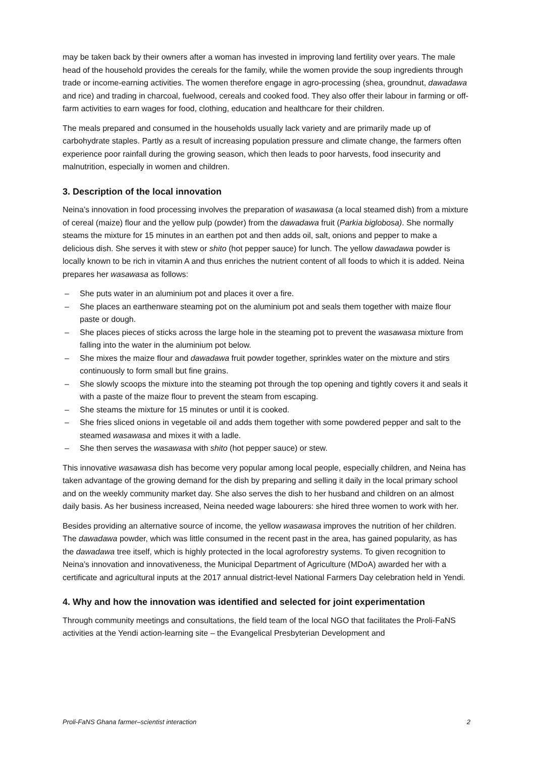may be taken back by their owners after a woman has invested in improving land fertility over years. The male head of the household provides the cereals for the family, while the women provide the soup ingredients through trade or income-earning activities. The women therefore engage in agro-processing (shea, groundnut, dawadawa and rice) and trading in charcoal, fuelwood, cereals and cooked food. They also offer their labour in farming or off-farm activities to earn wages for food, clothing, education and healthcare for their children.
The meals prepared and consumed in the households usually lack variety and are primarily made up of carbohydrate staples. Partly as a result of increasing population pressure and climate change, the farmers often experience poor rainfall during the growing season, which then leads to poor harvests, food insecurity and malnutrition, especially in women and children.
3. Description of the local innovation
Neina’s innovation in food processing involves the preparation of wasawasa (a local steamed dish) from a mixture of cereal (maize) flour and the yellow pulp (powder) from the dawadawa fruit (Parkia biglobosa). She normally steams the mixture for 15 minutes in an earthen pot and then adds oil, salt, onions and pepper to make a delicious dish. She serves it with stew or shito (hot pepper sauce) for lunch. The yellow dawadawa powder is locally known to be rich in vitamin A and thus enriches the nutrient content of all foods to which it is added. Neina prepares her wasawasa as follows:
– She puts water in an aluminium pot and places it over a fire.
– She places an earthenware steaming pot on the aluminium pot and seals them together with maize flour paste or dough.
– She places pieces of sticks across the large hole in the steaming pot to prevent the wasawasa mixture from falling into the water in the aluminium pot below.
– She mixes the maize flour and dawadawa fruit powder together, sprinkles water on the mixture and stirs continuously to form small but fine grains.
– She slowly scoops the mixture into the steaming pot through the top opening and tightly covers it and seals it with a paste of the maize flour to prevent the steam from escaping.
– She steams the mixture for 15 minutes or until it is cooked.
– She fries sliced onions in vegetable oil and adds them together with some powdered pepper and salt to the steamed wasawasa and mixes it with a ladle.
– She then serves the wasawasa with shito (hot pepper sauce) or stew.
This innovative wasawasa dish has become very popular among local people, especially children, and Neina has taken advantage of the growing demand for the dish by preparing and selling it daily in the local primary school and on the weekly community market day. She also serves the dish to her husband and children on an almost daily basis. As her business increased, Neina needed wage labourers: she hired three women to work with her.
Besides providing an alternative source of income, the yellow wasawasa improves the nutrition of her children. The dawadawa powder, which was little consumed in the recent past in the area, has gained popularity, as has the dawadawa tree itself, which is highly protected in the local agroforestry systems. To given recognition to Neina’s innovation and innovativeness, the Municipal Department of Agriculture (MDoA) awarded her with a certificate and agricultural inputs at the 2017 annual district-level National Farmers Day celebration held in Yendi.
4. Why and how the innovation was identified and selected for joint experimentation
Through community meetings and consultations, the field team of the local NGO that facilitates the Proli-FaNS activities at the Yendi action-learning site – the Evangelical Presbyterian Development and
Proli-FaNS Ghana farmer–scientist interaction 2